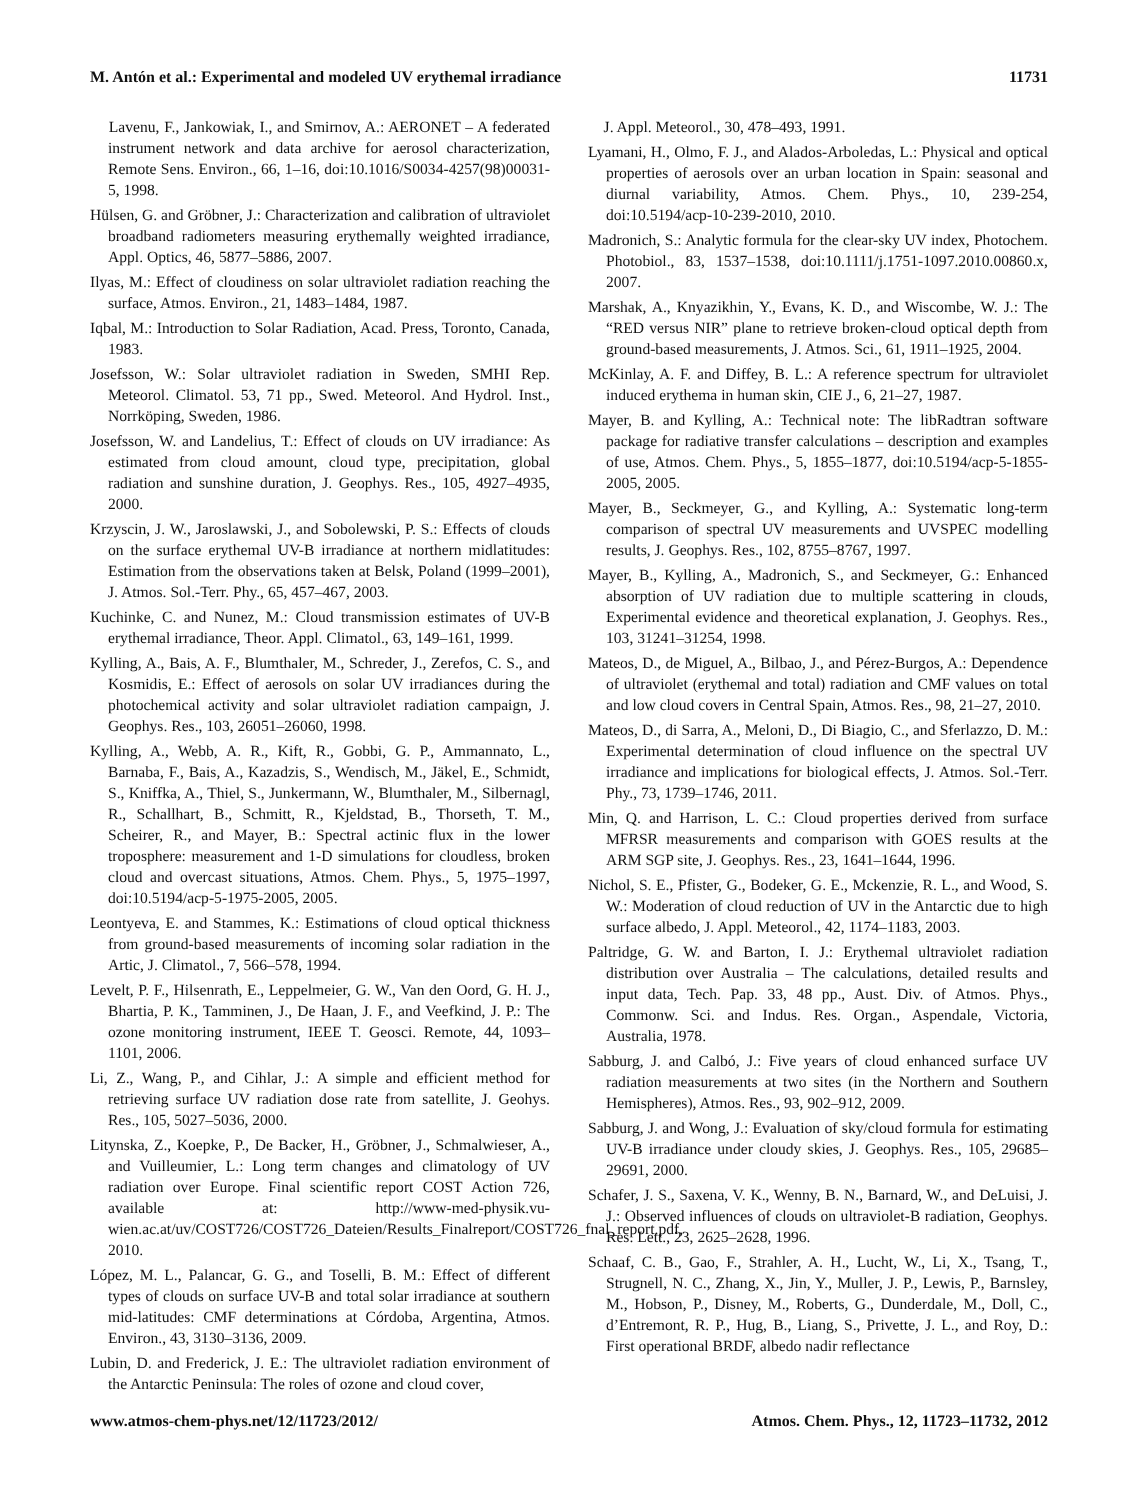M. Antón et al.: Experimental and modeled UV erythemal irradiance 11731
Lavenu, F., Jankowiak, I., and Smirnov, A.: AERONET – A federated instrument network and data archive for aerosol characterization, Remote Sens. Environ., 66, 1–16, doi:10.1016/S0034-4257(98)00031-5, 1998.
Hülsen, G. and Gröbner, J.: Characterization and calibration of ultraviolet broadband radiometers measuring erythemally weighted irradiance, Appl. Optics, 46, 5877–5886, 2007.
Ilyas, M.: Effect of cloudiness on solar ultraviolet radiation reaching the surface, Atmos. Environ., 21, 1483–1484, 1987.
Iqbal, M.: Introduction to Solar Radiation, Acad. Press, Toronto, Canada, 1983.
Josefsson, W.: Solar ultraviolet radiation in Sweden, SMHI Rep. Meteorol. Climatol. 53, 71 pp., Swed. Meteorol. And Hydrol. Inst., Norrköping, Sweden, 1986.
Josefsson, W. and Landelius, T.: Effect of clouds on UV irradiance: As estimated from cloud amount, cloud type, precipitation, global radiation and sunshine duration, J. Geophys. Res., 105, 4927–4935, 2000.
Krzyscin, J. W., Jaroslawski, J., and Sobolewski, P. S.: Effects of clouds on the surface erythemal UV-B irradiance at northern midlatitudes: Estimation from the observations taken at Belsk, Poland (1999–2001), J. Atmos. Sol.-Terr. Phy., 65, 457–467, 2003.
Kuchinke, C. and Nunez, M.: Cloud transmission estimates of UV-B erythemal irradiance, Theor. Appl. Climatol., 63, 149–161, 1999.
Kylling, A., Bais, A. F., Blumthaler, M., Schreder, J., Zerefos, C. S., and Kosmidis, E.: Effect of aerosols on solar UV irradiances during the photochemical activity and solar ultraviolet radiation campaign, J. Geophys. Res., 103, 26051–26060, 1998.
Kylling, A., Webb, A. R., Kift, R., Gobbi, G. P., Ammannato, L., Barnaba, F., Bais, A., Kazadzis, S., Wendisch, M., Jäkel, E., Schmidt, S., Kniffka, A., Thiel, S., Junkermann, W., Blumthaler, M., Silbernagl, R., Schallhart, B., Schmitt, R., Kjeldstad, B., Thorseth, T. M., Scheirer, R., and Mayer, B.: Spectral actinic flux in the lower troposphere: measurement and 1-D simulations for cloudless, broken cloud and overcast situations, Atmos. Chem. Phys., 5, 1975–1997, doi:10.5194/acp-5-1975-2005, 2005.
Leontyeva, E. and Stammes, K.: Estimations of cloud optical thickness from ground-based measurements of incoming solar radiation in the Artic, J. Climatol., 7, 566–578, 1994.
Levelt, P. F., Hilsenrath, E., Leppelmeier, G. W., Van den Oord, G. H. J., Bhartia, P. K., Tamminen, J., De Haan, J. F., and Veefkind, J. P.: The ozone monitoring instrument, IEEE T. Geosci. Remote, 44, 1093–1101, 2006.
Li, Z., Wang, P., and Cihlar, J.: A simple and efficient method for retrieving surface UV radiation dose rate from satellite, J. Geohys. Res., 105, 5027–5036, 2000.
Litynska, Z., Koepke, P., De Backer, H., Gröbner, J., Schmalwieser, A., and Vuilleumier, L.: Long term changes and climatology of UV radiation over Europe. Final scientific report COST Action 726, available at: http://www-med-physik.vu-wien.ac.at/uv/COST726/COST726_Dateien/Results_Finalreport/COST726_fnal_report.pdf, 2010.
López, M. L., Palancar, G. G., and Toselli, B. M.: Effect of different types of clouds on surface UV-B and total solar irradiance at southern mid-latitudes: CMF determinations at Córdoba, Argentina, Atmos. Environ., 43, 3130–3136, 2009.
Lubin, D. and Frederick, J. E.: The ultraviolet radiation environment of the Antarctic Peninsula: The roles of ozone and cloud cover,
J. Appl. Meteorol., 30, 478–493, 1991.
Lyamani, H., Olmo, F. J., and Alados-Arboledas, L.: Physical and optical properties of aerosols over an urban location in Spain: seasonal and diurnal variability, Atmos. Chem. Phys., 10, 239-254, doi:10.5194/acp-10-239-2010, 2010.
Madronich, S.: Analytic formula for the clear-sky UV index, Photochem. Photobiol., 83, 1537–1538, doi:10.1111/j.1751-1097.2010.00860.x, 2007.
Marshak, A., Knyazikhin, Y., Evans, K. D., and Wiscombe, W. J.: The “RED versus NIR” plane to retrieve broken-cloud optical depth from ground-based measurements, J. Atmos. Sci., 61, 1911–1925, 2004.
McKinlay, A. F. and Diffey, B. L.: A reference spectrum for ultraviolet induced erythema in human skin, CIE J., 6, 21–27, 1987.
Mayer, B. and Kylling, A.: Technical note: The libRadtran software package for radiative transfer calculations – description and examples of use, Atmos. Chem. Phys., 5, 1855–1877, doi:10.5194/acp-5-1855-2005, 2005.
Mayer, B., Seckmeyer, G., and Kylling, A.: Systematic long-term comparison of spectral UV measurements and UVSPEC modelling results, J. Geophys. Res., 102, 8755–8767, 1997.
Mayer, B., Kylling, A., Madronich, S., and Seckmeyer, G.: Enhanced absorption of UV radiation due to multiple scattering in clouds, Experimental evidence and theoretical explanation, J. Geophys. Res., 103, 31241–31254, 1998.
Mateos, D., de Miguel, A., Bilbao, J., and Pérez-Burgos, A.: Dependence of ultraviolet (erythemal and total) radiation and CMF values on total and low cloud covers in Central Spain, Atmos. Res., 98, 21–27, 2010.
Mateos, D., di Sarra, A., Meloni, D., Di Biagio, C., and Sferlazzo, D. M.: Experimental determination of cloud influence on the spectral UV irradiance and implications for biological effects, J. Atmos. Sol.-Terr. Phy., 73, 1739–1746, 2011.
Min, Q. and Harrison, L. C.: Cloud properties derived from surface MFRSR measurements and comparison with GOES results at the ARM SGP site, J. Geophys. Res., 23, 1641–1644, 1996.
Nichol, S. E., Pfister, G., Bodeker, G. E., Mckenzie, R. L., and Wood, S. W.: Moderation of cloud reduction of UV in the Antarctic due to high surface albedo, J. Appl. Meteorol., 42, 1174–1183, 2003.
Paltridge, G. W. and Barton, I. J.: Erythemal ultraviolet radiation distribution over Australia – The calculations, detailed results and input data, Tech. Pap. 33, 48 pp., Aust. Div. of Atmos. Phys., Commonw. Sci. and Indus. Res. Organ., Aspendale, Victoria, Australia, 1978.
Sabburg, J. and Calbó, J.: Five years of cloud enhanced surface UV radiation measurements at two sites (in the Northern and Southern Hemispheres), Atmos. Res., 93, 902–912, 2009.
Sabburg, J. and Wong, J.: Evaluation of sky/cloud formula for estimating UV-B irradiance under cloudy skies, J. Geophys. Res., 105, 29685–29691, 2000.
Schafer, J. S., Saxena, V. K., Wenny, B. N., Barnard, W., and DeLuisi, J. J.: Observed influences of clouds on ultraviolet-B radiation, Geophys. Res. Lett., 23, 2625–2628, 1996.
Schaaf, C. B., Gao, F., Strahler, A. H., Lucht, W., Li, X., Tsang, T., Strugnell, N. C., Zhang, X., Jin, Y., Muller, J. P., Lewis, P., Barnsley, M., Hobson, P., Disney, M., Roberts, G., Dunderdale, M., Doll, C., d’Entremont, R. P., Hug, B., Liang, S., Privette, J. L., and Roy, D.: First operational BRDF, albedo nadir reflectance
www.atmos-chem-phys.net/12/11723/2012/ Atmos. Chem. Phys., 12, 11723–11732, 2012